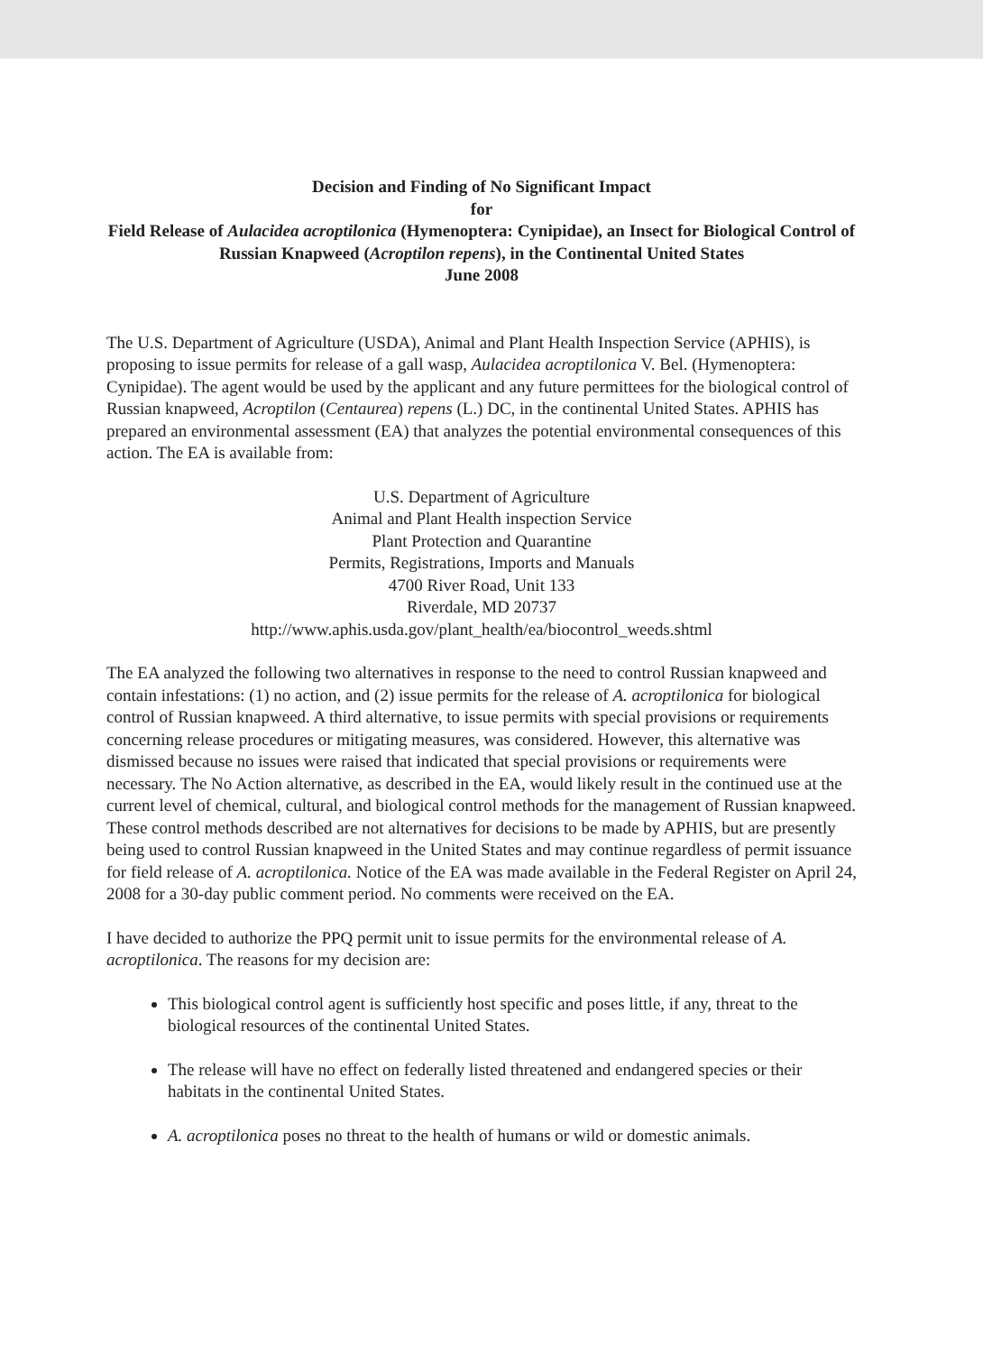Decision and Finding of No Significant Impact
for
Field Release of Aulacidea acroptilonica (Hymenoptera: Cynipidae), an Insect for Biological Control of Russian Knapweed (Acroptilon repens), in the Continental United States
June 2008
The U.S. Department of Agriculture (USDA), Animal and Plant Health Inspection Service (APHIS), is proposing to issue permits for release of a gall wasp, Aulacidea acroptilonica V. Bel. (Hymenoptera: Cynipidae). The agent would be used by the applicant and any future permittees for the biological control of Russian knapweed, Acroptilon (Centaurea) repens (L.) DC, in the continental United States. APHIS has prepared an environmental assessment (EA) that analyzes the potential environmental consequences of this action. The EA is available from:
U.S. Department of Agriculture
Animal and Plant Health inspection Service
Plant Protection and Quarantine
Permits, Registrations, Imports and Manuals
4700 River Road, Unit 133
Riverdale, MD 20737
http://www.aphis.usda.gov/plant_health/ea/biocontrol_weeds.shtml
The EA analyzed the following two alternatives in response to the need to control Russian knapweed and contain infestations: (1) no action, and (2) issue permits for the release of A. acroptilonica for biological control of Russian knapweed. A third alternative, to issue permits with special provisions or requirements concerning release procedures or mitigating measures, was considered. However, this alternative was dismissed because no issues were raised that indicated that special provisions or requirements were necessary. The No Action alternative, as described in the EA, would likely result in the continued use at the current level of chemical, cultural, and biological control methods for the management of Russian knapweed. These control methods described are not alternatives for decisions to be made by APHIS, but are presently being used to control Russian knapweed in the United States and may continue regardless of permit issuance for field release of A. acroptilonica. Notice of the EA was made available in the Federal Register on April 24, 2008 for a 30-day public comment period. No comments were received on the EA.
I have decided to authorize the PPQ permit unit to issue permits for the environmental release of A. acroptilonica. The reasons for my decision are:
This biological control agent is sufficiently host specific and poses little, if any, threat to the biological resources of the continental United States.
The release will have no effect on federally listed threatened and endangered species or their habitats in the continental United States.
A. acroptilonica poses no threat to the health of humans or wild or domestic animals.